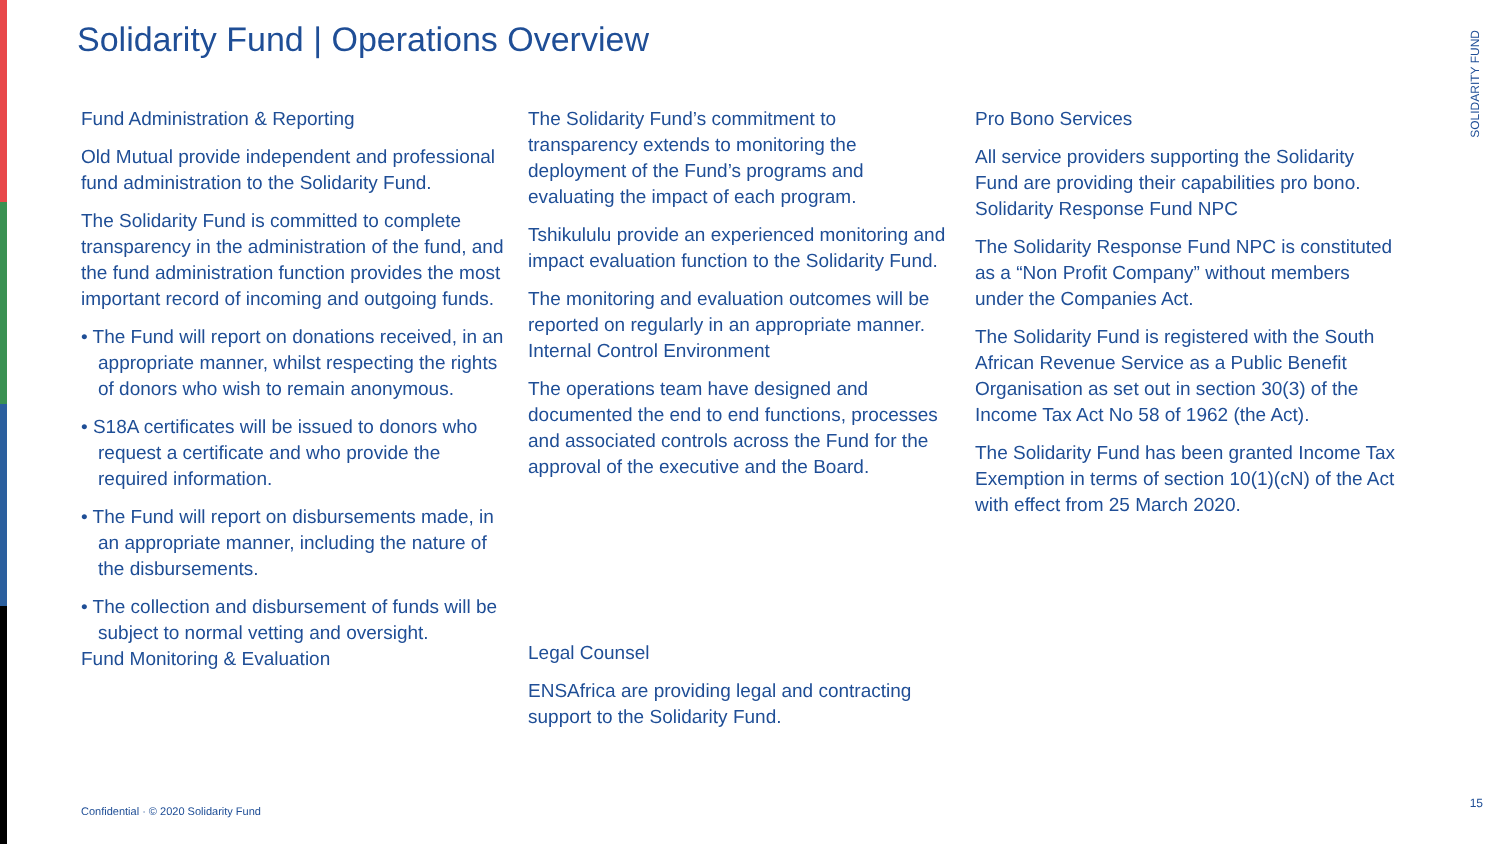Solidarity Fund | Operations Overview
SOLIDARITY FUND
Fund Administration & Reporting
Old Mutual provide independent and professional fund administration to the Solidarity Fund.
The Solidarity Fund is committed to complete transparency in the administration of the fund, and the fund administration function provides the most important record of incoming and outgoing funds.
• The Fund will report on donations received, in an appropriate manner, whilst respecting the rights of donors who wish to remain anonymous.
• S18A certificates will be issued to donors who request a certificate and who provide the required information.
• The Fund will report on disbursements made, in an appropriate manner, including the nature of the disbursements.
• The collection and disbursement of funds will be subject to normal vetting and oversight.
Fund Monitoring & Evaluation
The Solidarity Fund’s commitment to transparency extends to monitoring the deployment of the Fund’s programs and evaluating the impact of each program.
Tshikululu provide an experienced monitoring and impact evaluation function to the Solidarity Fund.
The monitoring and evaluation outcomes will be reported on regularly in an appropriate manner.
Internal Control Environment
The operations team have designed and documented the end to end functions, processes and associated controls across the Fund for the approval of the executive and the Board.
Legal Counsel
ENSAfrica are providing legal and contracting support to the Solidarity Fund.
Pro Bono Services
All service providers supporting the Solidarity Fund are providing their capabilities pro bono.
Solidarity Response Fund NPC
The Solidarity Response Fund NPC is constituted as a “Non Profit Company” without members under the Companies Act.
The Solidarity Fund is registered with the South African Revenue Service as a Public Benefit Organisation as set out in section 30(3) of the Income Tax Act No 58 of 1962 (the Act).
The Solidarity Fund has been granted Income Tax Exemption in terms of section 10(1)(cN) of the Act with effect from 25 March 2020.
Confidential · © 2020 Solidarity Fund
15